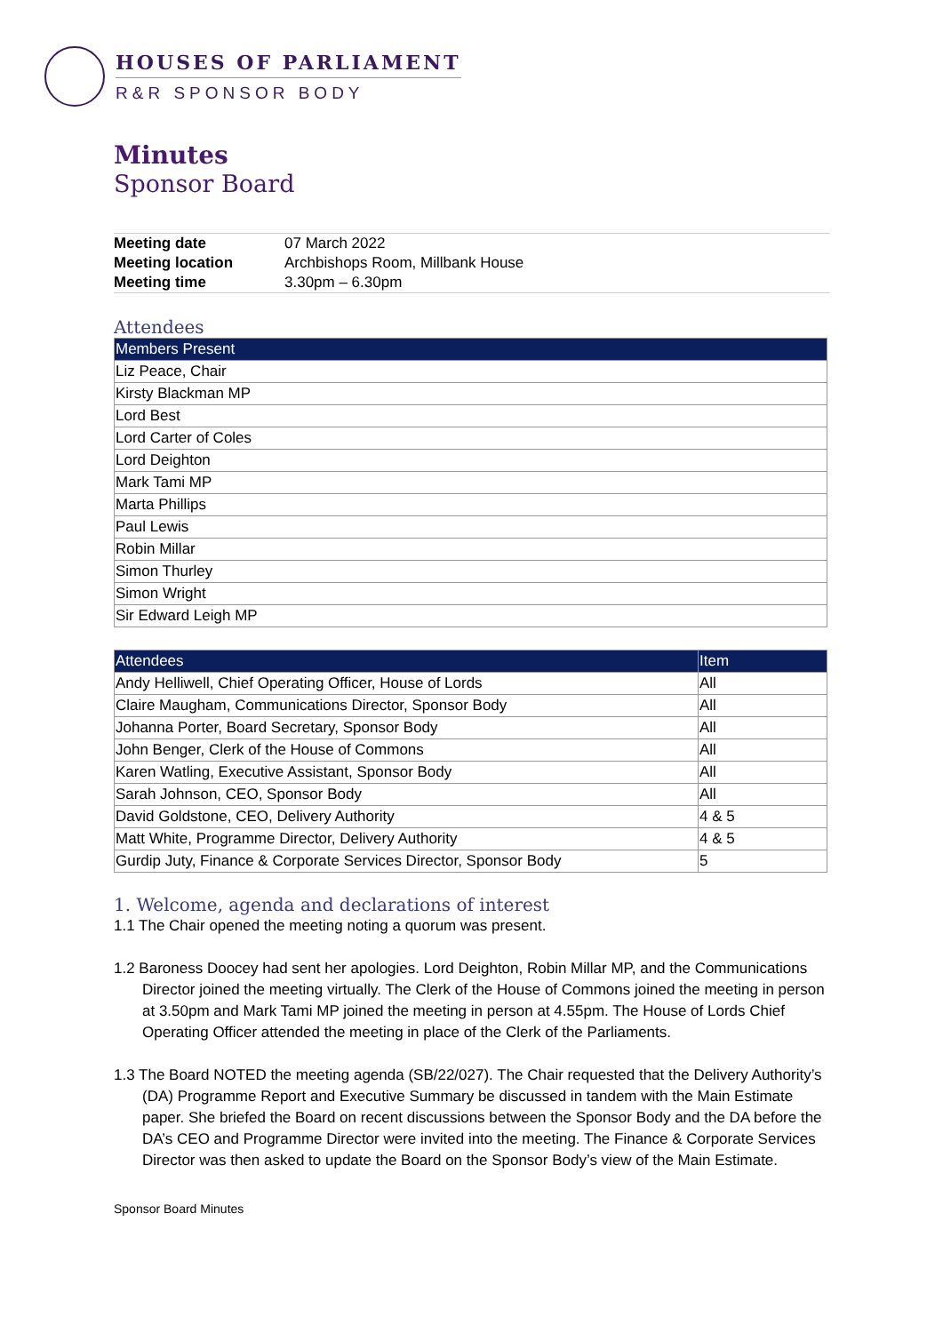HOUSES OF PARLIAMENT
R&R SPONSOR BODY
Minutes
Sponsor Board
| Meeting date | 07 March 2022 |
| Meeting location | Archbishops Room, Millbank House |
| Meeting time | 3.30pm – 6.30pm |
Attendees
| Members Present |
| --- |
| Liz Peace, Chair |
| Kirsty Blackman MP |
| Lord Best |
| Lord Carter of Coles |
| Lord Deighton |
| Mark Tami MP |
| Marta Phillips |
| Paul Lewis |
| Robin Millar |
| Simon Thurley |
| Simon Wright |
| Sir Edward Leigh MP |
| Attendees | Item |
| --- | --- |
| Andy Helliwell, Chief Operating Officer, House of Lords | All |
| Claire Maugham, Communications Director, Sponsor Body | All |
| Johanna Porter, Board Secretary, Sponsor Body | All |
| John Benger, Clerk of the House of Commons | All |
| Karen Watling, Executive Assistant, Sponsor Body | All |
| Sarah Johnson, CEO, Sponsor Body | All |
| David Goldstone, CEO, Delivery Authority | 4 & 5 |
| Matt White, Programme Director, Delivery Authority | 4 & 5 |
| Gurdip Juty, Finance & Corporate Services Director, Sponsor Body | 5 |
1. Welcome, agenda and declarations of interest
1.1 The Chair opened the meeting noting a quorum was present.
1.2 Baroness Doocey had sent her apologies. Lord Deighton, Robin Millar MP, and the Communications Director joined the meeting virtually. The Clerk of the House of Commons joined the meeting in person at 3.50pm and Mark Tami MP joined the meeting in person at 4.55pm. The House of Lords Chief Operating Officer attended the meeting in place of the Clerk of the Parliaments.
1.3 The Board NOTED the meeting agenda (SB/22/027). The Chair requested that the Delivery Authority’s (DA) Programme Report and Executive Summary be discussed in tandem with the Main Estimate paper. She briefed the Board on recent discussions between the Sponsor Body and the DA before the DA’s CEO and Programme Director were invited into the meeting. The Finance & Corporate Services Director was then asked to update the Board on the Sponsor Body’s view of the Main Estimate.
Sponsor Board Minutes